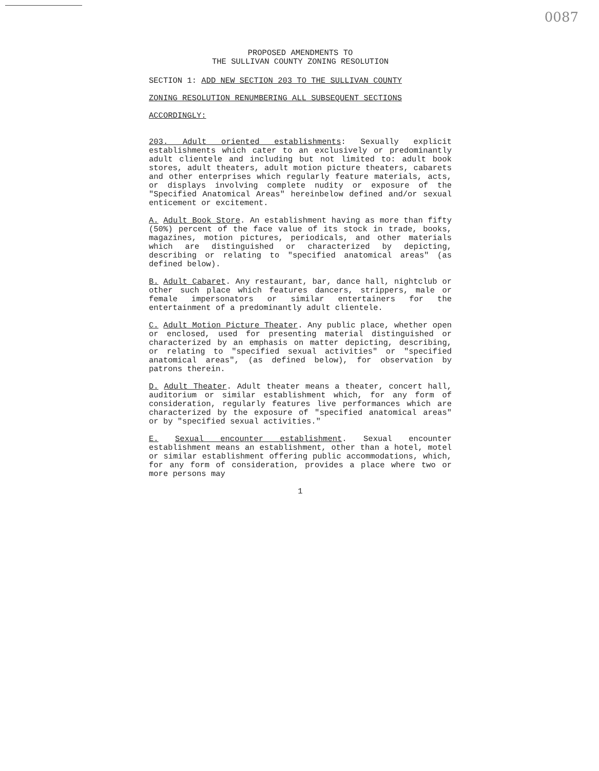0087
PROPOSED AMENDMENTS TO
THE SULLIVAN COUNTY ZONING RESOLUTION
SECTION 1: ADD NEW SECTION 203 TO THE SULLIVAN COUNTY
ZONING RESOLUTION RENUMBERING ALL SUBSEQUENT SECTIONS
ACCORDINGLY:
203. Adult oriented establishments: Sexually explicit establishments which cater to an exclusively or predominantly adult clientele and including but not limited to: adult book stores, adult theaters, adult motion picture theaters, cabarets and other enterprises which regularly feature materials, acts, or displays involving complete nudity or exposure of the "Specified Anatomical Areas" hereinbelow defined and/or sexual enticement or excitement.
A. Adult Book Store. An establishment having as more than fifty (50%) percent of the face value of its stock in trade, books, magazines, motion pictures, periodicals, and other materials which are distinguished or characterized by depicting, describing or relating to "specified anatomical areas" (as defined below).
B. Adult Cabaret. Any restaurant, bar, dance hall, nightclub or other such place which features dancers, strippers, male or female impersonators or similar entertainers for the entertainment of a predominantly adult clientele.
C. Adult Motion Picture Theater. Any public place, whether open or enclosed, used for presenting material distinguished or characterized by an emphasis on matter depicting, describing, or relating to "specified sexual activities" or "specified anatomical areas", (as defined below), for observation by patrons therein.
D. Adult Theater. Adult theater means a theater, concert hall, auditorium or similar establishment which, for any form of consideration, regularly features live performances which are characterized by the exposure of "specified anatomical areas" or by "specified sexual activities."
E. Sexual encounter establishment. Sexual encounter establishment means an establishment, other than a hotel, motel or similar establishment offering public accommodations, which, for any form of consideration, provides a place where two or more persons may
1